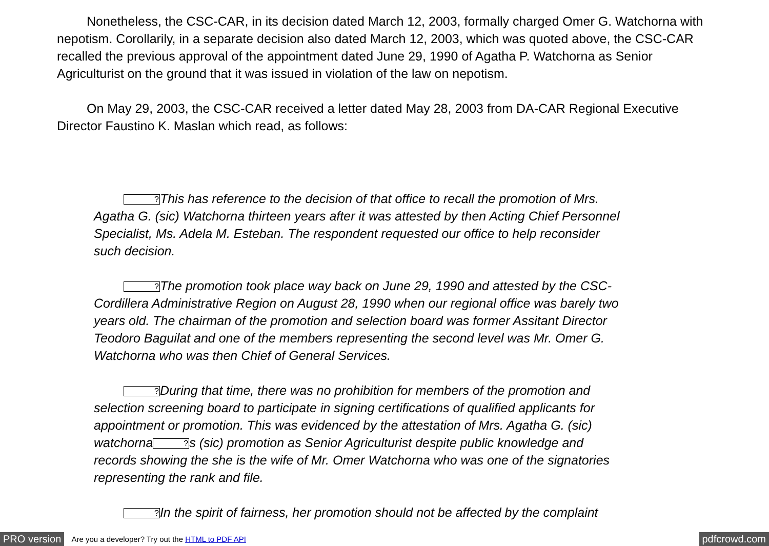Nonetheless, the CSC-CAR, in its decision dated March 12, 2003, formally charged Omer G. Watchorna with nepotism. Corollarily, in a separate decision also dated March 12, 2003, which was quoted above, the CSC-CAR recalled the previous approval of the appointment dated June 29, 1990 of Agatha P. Watchorna as Senior Agriculturist on the ground that it was issued in violation of the law on nepotism.
On May 29, 2003, the CSC-CAR received a letter dated May 28, 2003 from DA-CAR Regional Executive Director Faustino K. Maslan which read, as follows:
?This has reference to the decision of that office to recall the promotion of Mrs. Agatha G. (sic) Watchorna thirteen years after it was attested by then Acting Chief Personnel Specialist, Ms. Adela M. Esteban. The respondent requested our office to help reconsider such decision.
?The promotion took place way back on June 29, 1990 and attested by the CSC-Cordillera Administrative Region on August 28, 1990 when our regional office was barely two years old. The chairman of the promotion and selection board was former Assitant Director Teodoro Baguilat and one of the members representing the second level was Mr. Omer G. Watchorna who was then Chief of General Services.
?During that time, there was no prohibition for members of the promotion and selection screening board to participate in signing certifications of qualified applicants for appointment or promotion. This was evidenced by the attestation of Mrs. Agatha G. (sic) watchorna?s (sic) promotion as Senior Agriculturist despite public knowledge and records showing the she is the wife of Mr. Omer Watchorna who was one of the signatories representing the rank and file.
?In the spirit of fairness, her promotion should not be affected by the complaint
PRO version Are you a developer? Try out the HTML to PDF API pdfcrowd.com